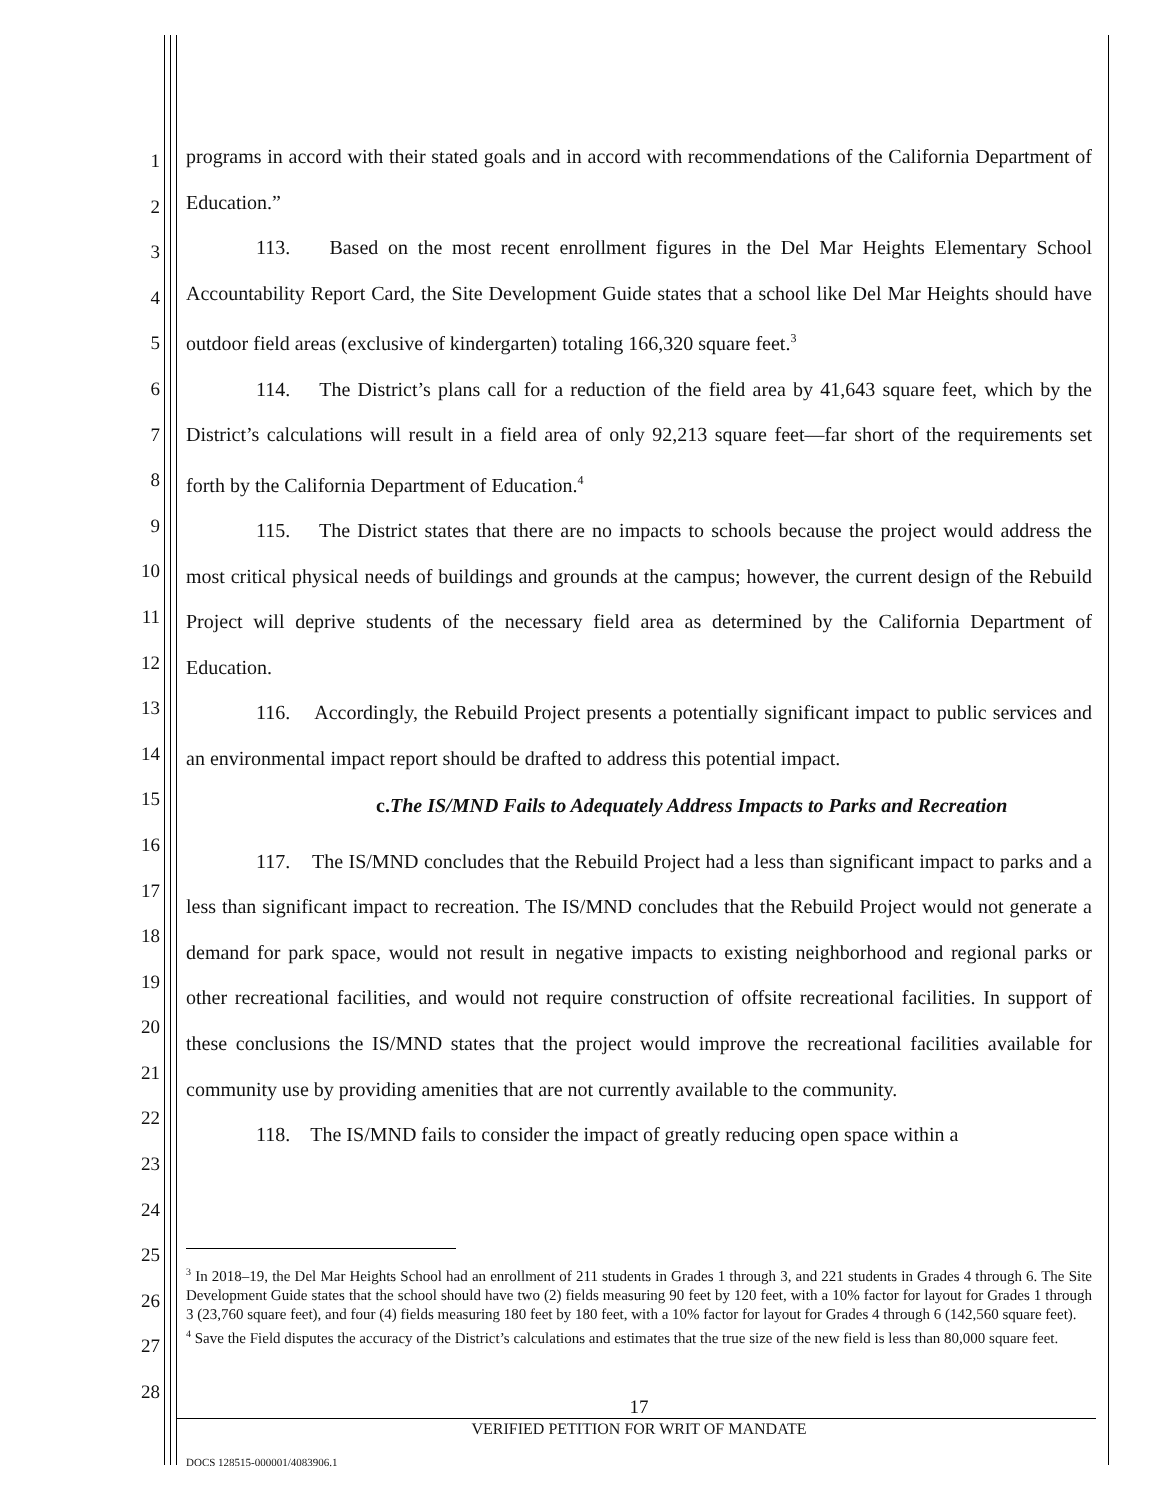1
2
3
4
5
6
7
8
9
10
11
12
13
14
15
16
17
18
19
20
21
22
23
24
25
26
27
28
programs in accord with their stated goals and in accord with recommendations of the California Department of Education.”
113. Based on the most recent enrollment figures in the Del Mar Heights Elementary School Accountability Report Card, the Site Development Guide states that a school like Del Mar Heights should have outdoor field areas (exclusive of kindergarten) totaling 166,320 square feet.<sup>3</sup>
114. The District’s plans call for a reduction of the field area by 41,643 square feet, which by the District’s calculations will result in a field area of only 92,213 square feet—far short of the requirements set forth by the California Department of Education.<sup>4</sup>
115. The District states that there are no impacts to schools because the project would address the most critical physical needs of buildings and grounds at the campus; however, the current design of the Rebuild Project will deprive students of the necessary field area as determined by the California Department of Education.
116. Accordingly, the Rebuild Project presents a potentially significant impact to public services and an environmental impact report should be drafted to address this potential impact.
c. The IS/MND Fails to Adequately Address Impacts to Parks and Recreation
117. The IS/MND concludes that the Rebuild Project had a less than significant impact to parks and a less than significant impact to recreation. The IS/MND concludes that the Rebuild Project would not generate a demand for park space, would not result in negative impacts to existing neighborhood and regional parks or other recreational facilities, and would not require construction of offsite recreational facilities. In support of these conclusions the IS/MND states that the project would improve the recreational facilities available for community use by providing amenities that are not currently available to the community.
118. The IS/MND fails to consider the impact of greatly reducing open space within a
<sup>3</sup> In 2018–19, the Del Mar Heights School had an enrollment of 211 students in Grades 1 through 3, and 221 students in Grades 4 through 6. The Site Development Guide states that the school should have two (2) fields measuring 90 feet by 120 feet, with a 10% factor for layout for Grades 1 through 3 (23,760 square feet), and four (4) fields measuring 180 feet by 180 feet, with a 10% factor for layout for Grades 4 through 6 (142,560 square feet).
<sup>4</sup> Save the Field disputes the accuracy of the District’s calculations and estimates that the true size of the new field is less than 80,000 square feet.
17
VERIFIED PETITION FOR WRIT OF MANDATE
DOCS 128515-000001/4083906.1